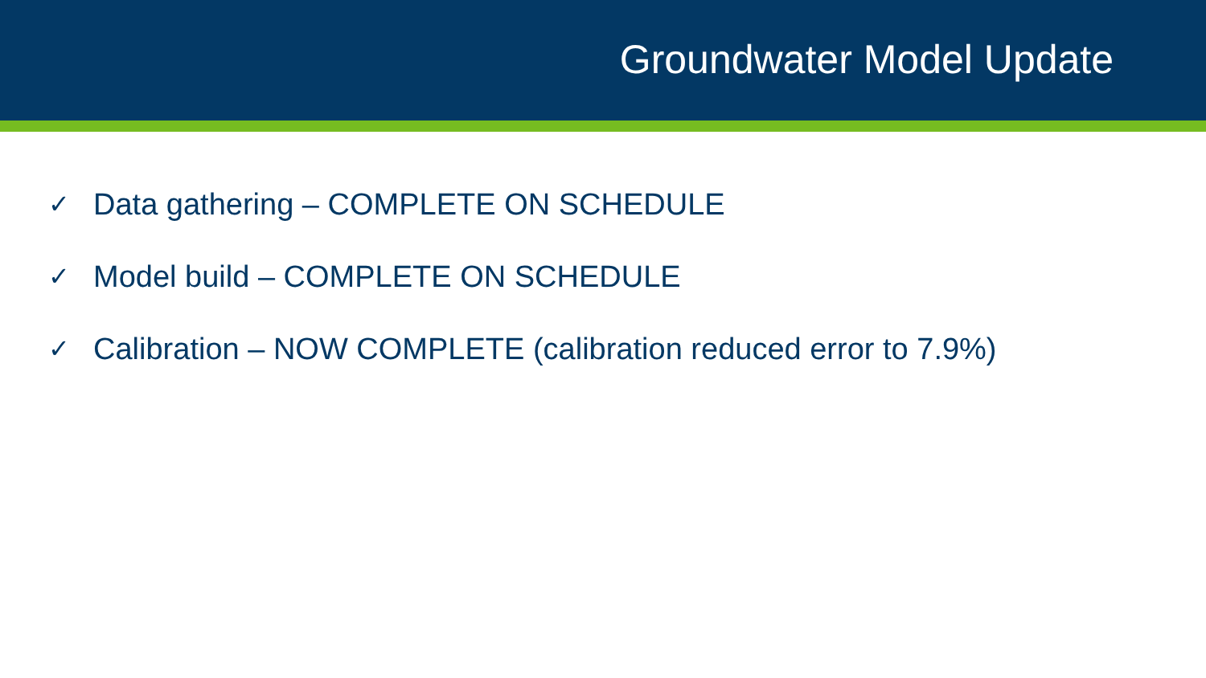Groundwater Model Update
✓ Data gathering – COMPLETE ON SCHEDULE
✓ Model build – COMPLETE ON SCHEDULE
✓ Calibration – NOW COMPLETE (calibration reduced error to 7.9%)